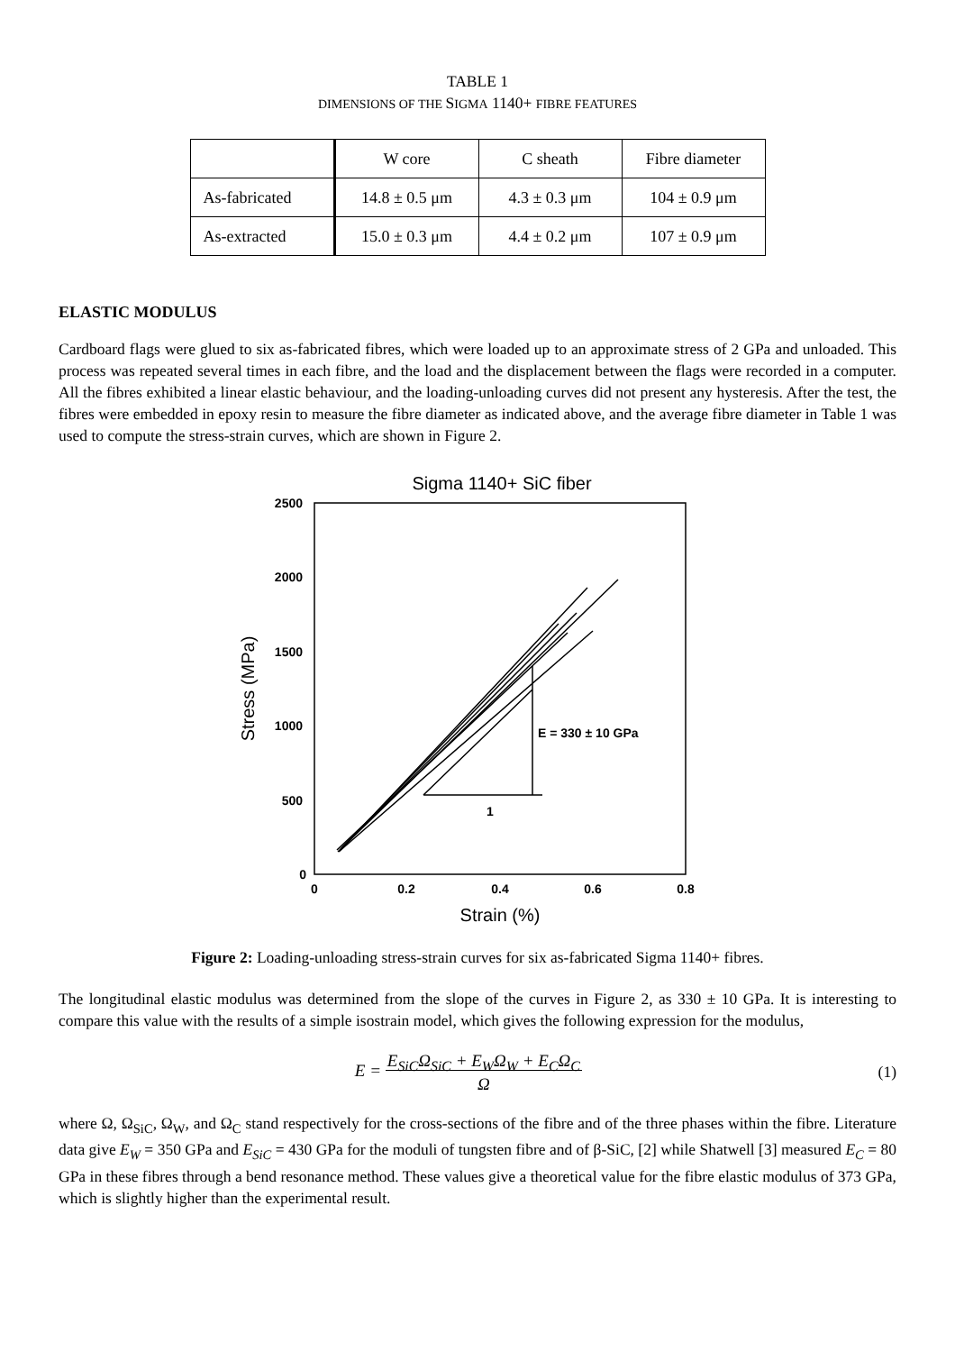TABLE 1
DIMENSIONS OF THE SIGMA 1140+ FIBRE FEATURES
| | W core | C sheath | Fibre diameter |
| --- | --- | --- | --- |
| As-fabricated | 14.8 ± 0.5 μm | 4.3 ± 0.3 μm | 104 ± 0.9 μm |
| As-extracted | 15.0 ± 0.3 μm | 4.4 ± 0.2 μm | 107 ± 0.9 μm |
ELASTIC MODULUS
Cardboard flags were glued to six as-fabricated fibres, which were loaded up to an approximate stress of 2 GPa and unloaded. This process was repeated several times in each fibre, and the load and the displacement between the flags were recorded in a computer. All the fibres exhibited a linear elastic behaviour, and the loading-unloading curves did not present any hysteresis. After the test, the fibres were embedded in epoxy resin to measure the fibre diameter as indicated above, and the average fibre diameter in Table 1 was used to compute the stress-strain curves, which are shown in Figure 2.
Sigma 1140+ SiC fiber
2500
2000
1500
1000
500
0
0
0.2
0.4
0.6
0.8
Strain (%)
Stress (MPa)
E = 330 ± 10 GPa
1
Figure 2: Loading-unloading stress-strain curves for six as-fabricated Sigma 1140+ fibres.
The longitudinal elastic modulus was determined from the slope of the curves in Figure 2, as 330 ± 10 GPa. It is interesting to compare this value with the results of a simple isostrain model, which gives the following expression for the modulus,
E = E<sub>SiC</sub>Ω<sub>SiC</sub> + E<sub>W</sub>Ω<sub>W</sub> + E<sub>C</sub>Ω<sub>C</sub>
Ω
(1)
where Ω, Ω<sub>SiC</sub>, Ω<sub>W</sub>, and Ω<sub>C</sub> stand respectively for the cross-sections of the fibre and of the three phases within the fibre. Literature data give E<sub>W</sub> = 350 GPa and E<sub>SiC</sub> = 430 GPa for the moduli of tungsten fibre and of β-SiC, [2] while Shatwell [3] measured E<sub>C</sub> = 80 GPa in these fibres through a bend resonance method. These values give a theoretical value for the fibre elastic modulus of 373 GPa, which is slightly higher than the experimental result.